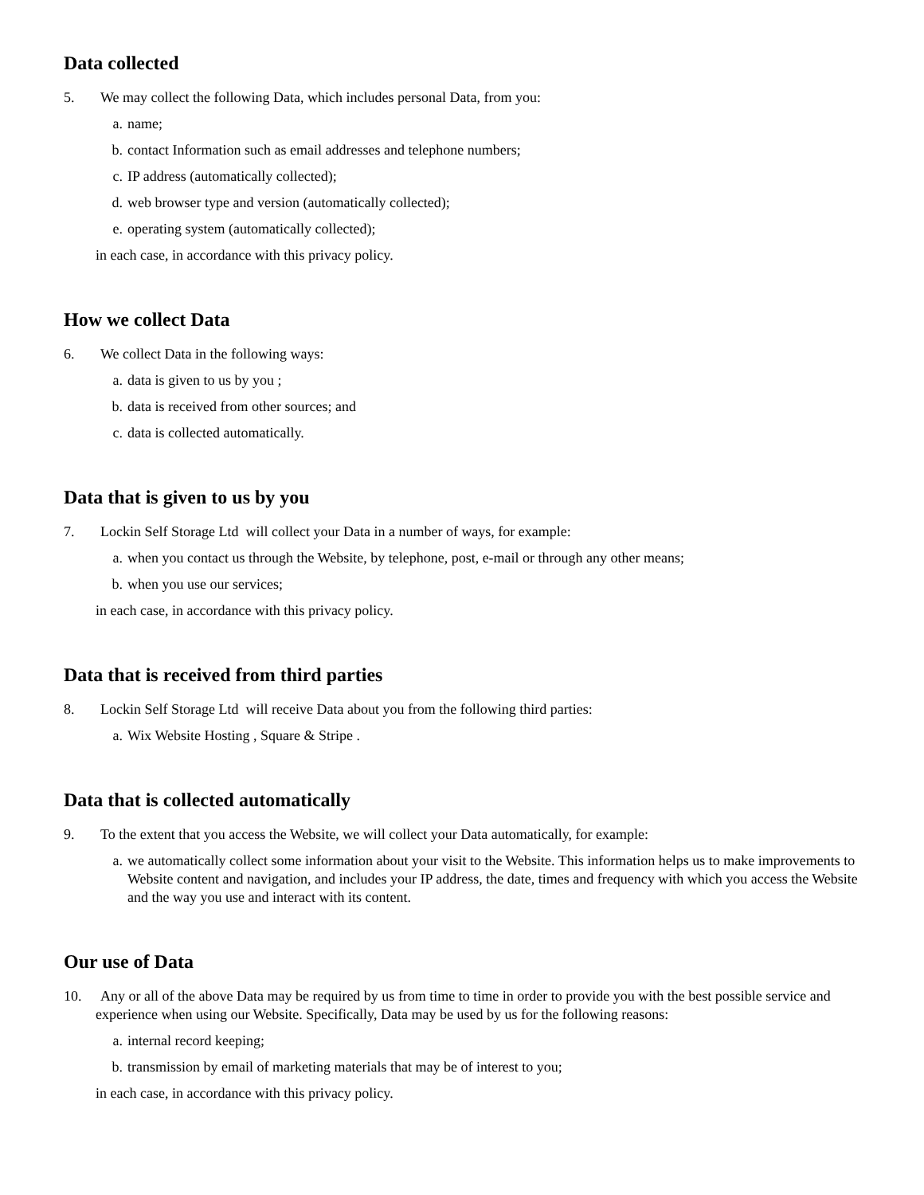Data collected
5. We may collect the following Data, which includes personal Data, from you:
a. name;
b. contact Information such as email addresses and telephone numbers;
c. IP address (automatically collected);
d. web browser type and version (automatically collected);
e. operating system (automatically collected);
in each case, in accordance with this privacy policy.
How we collect Data
6. We collect Data in the following ways:
a. data is given to us by you ;
b. data is received from other sources; and
c. data is collected automatically.
Data that is given to us by you
7. Lockin Self Storage Ltd will collect your Data in a number of ways, for example:
a. when you contact us through the Website, by telephone, post, e-mail or through any other means;
b. when you use our services;
in each case, in accordance with this privacy policy.
Data that is received from third parties
8. Lockin Self Storage Ltd will receive Data about you from the following third parties:
a. Wix Website Hosting , Square & Stripe .
Data that is collected automatically
9. To the extent that you access the Website, we will collect your Data automatically, for example:
a. we automatically collect some information about your visit to the Website. This information helps us to make improvements to Website content and navigation, and includes your IP address, the date, times and frequency with which you access the Website and the way you use and interact with its content.
Our use of Data
10. Any or all of the above Data may be required by us from time to time in order to provide you with the best possible service and experience when using our Website. Specifically, Data may be used by us for the following reasons:
a. internal record keeping;
b. transmission by email of marketing materials that may be of interest to you;
in each case, in accordance with this privacy policy.